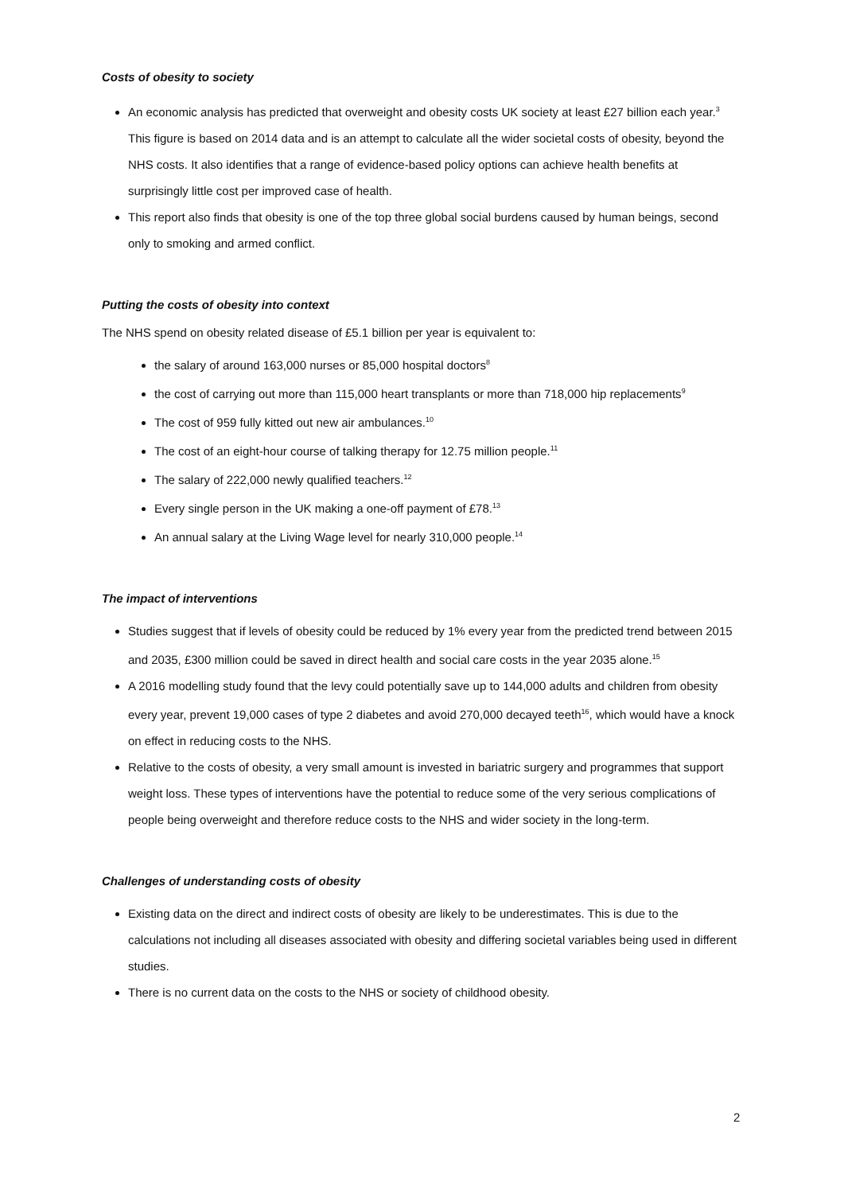Costs of obesity to society
An economic analysis has predicted that overweight and obesity costs UK society at least £27 billion each year.<sup>3</sup> This figure is based on 2014 data and is an attempt to calculate all the wider societal costs of obesity, beyond the NHS costs. It also identifies that a range of evidence-based policy options can achieve health benefits at surprisingly little cost per improved case of health.
This report also finds that obesity is one of the top three global social burdens caused by human beings, second only to smoking and armed conflict.
Putting the costs of obesity into context
The NHS spend on obesity related disease of £5.1 billion per year is equivalent to:
the salary of around 163,000 nurses or 85,000 hospital doctors<sup>8</sup>
the cost of carrying out more than 115,000 heart transplants or more than 718,000 hip replacements<sup>9</sup>
The cost of 959 fully kitted out new air ambulances.<sup>10</sup>
The cost of an eight-hour course of talking therapy for 12.75 million people.<sup>11</sup>
The salary of 222,000 newly qualified teachers.<sup>12</sup>
Every single person in the UK making a one-off payment of £78.<sup>13</sup>
An annual salary at the Living Wage level for nearly 310,000 people.<sup>14</sup>
The impact of interventions
Studies suggest that if levels of obesity could be reduced by 1% every year from the predicted trend between 2015 and 2035, £300 million could be saved in direct health and social care costs in the year 2035 alone.<sup>15</sup>
A 2016 modelling study found that the levy could potentially save up to 144,000 adults and children from obesity every year, prevent 19,000 cases of type 2 diabetes and avoid 270,000 decayed teeth<sup>16</sup>, which would have a knock on effect in reducing costs to the NHS.
Relative to the costs of obesity, a very small amount is invested in bariatric surgery and programmes that support weight loss. These types of interventions have the potential to reduce some of the very serious complications of people being overweight and therefore reduce costs to the NHS and wider society in the long-term.
Challenges of understanding costs of obesity
Existing data on the direct and indirect costs of obesity are likely to be underestimates. This is due to the calculations not including all diseases associated with obesity and differing societal variables being used in different studies.
There is no current data on the costs to the NHS or society of childhood obesity.
2